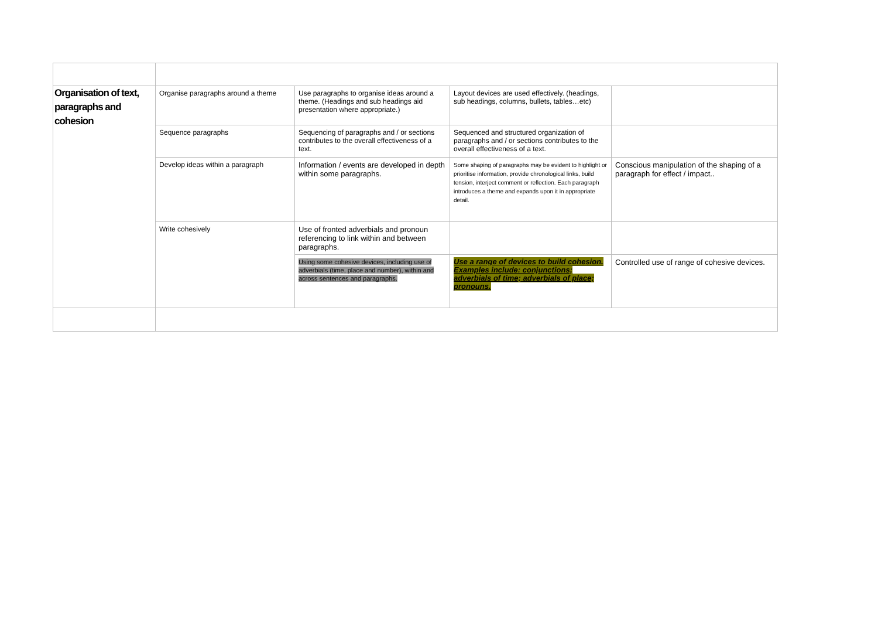| Organisation of text, paragraphs and cohesion | Organise paragraphs around a theme | Use paragraphs to organise ideas around a theme. (Headings and sub headings aid presentation where appropriate.) | Layout devices are used effectively. (headings, sub headings, columns, bullets, tables…etc) | |
| | Sequence paragraphs | Sequencing of paragraphs and / or sections contributes to the overall effectiveness of a text. | Sequenced and structured organization of paragraphs and / or sections contributes to the overall effectiveness of a text. | |
| | Develop ideas within a paragraph | Information / events are developed in depth within some paragraphs. | Some shaping of paragraphs may be evident to highlight or prioritise information, provide chronological links, build tension, interject comment or reflection. Each paragraph introduces a theme and expands upon it in appropriate detail. | Conscious manipulation of the shaping of a paragraph for effect / impact.. |
| | Write cohesively | Use of fronted adverbials and pronoun referencing to link within and between paragraphs. | | |
| | | Using some cohesive devices, including use of adverbials (time, place and number), within and across sentences and paragraphs. | Use a range of devices to build cohesion. Examples include: conjunctions; adverbials of time; adverbials of place; pronouns. | Controlled use of range of cohesive devices. |